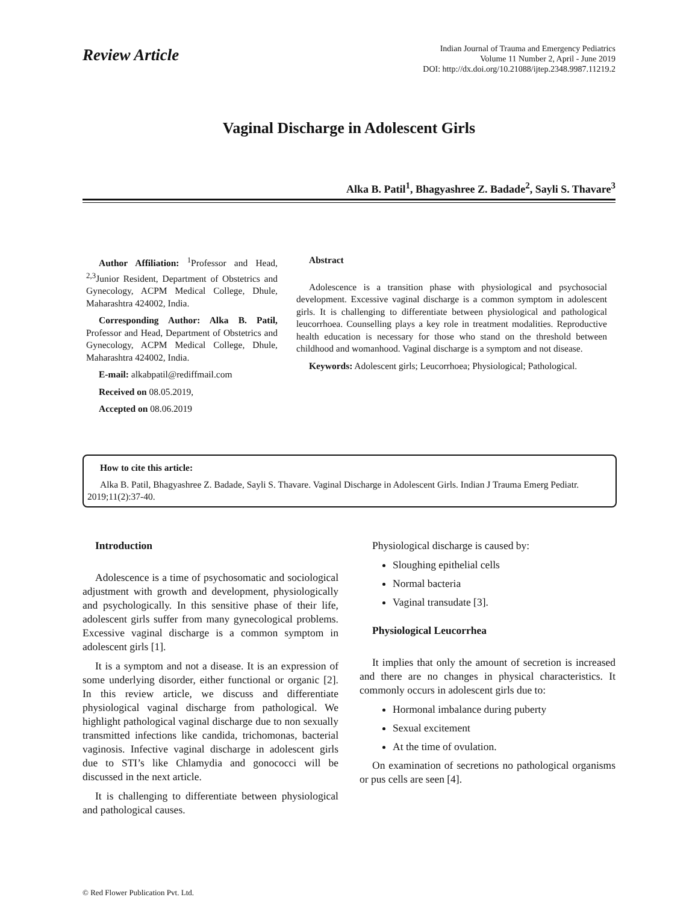Review Article
Indian Journal of Trauma and Emergency Pediatrics
Volume 11 Number 2, April - June 2019
DOI: http://dx.doi.org/10.21088/ijtep.2348.9987.11219.2
Vaginal Discharge in Adolescent Girls
Alka B. Patil<sup>1</sup>, Bhagyashree Z. Badade<sup>2</sup>, Sayli S. Thavare<sup>3</sup>
Author Affiliation: <sup>1</sup>Professor and Head, <sup>2,3</sup>Junior Resident, Department of Obstetrics and Gynecology, ACPM Medical College, Dhule, Maharashtra 424002, India.
Corresponding Author: Alka B. Patil, Professor and Head, Department of Obstetrics and Gynecology, ACPM Medical College, Dhule, Maharashtra 424002, India.
E-mail: alkabpatil@rediffmail.com
Received on 08.05.2019,
Accepted on 08.06.2019
Abstract
Adolescence is a transition phase with physiological and psychosocial development. Excessive vaginal discharge is a common symptom in adolescent girls. It is challenging to differentiate between physiological and pathological leucorrhoea. Counselling plays a key role in treatment modalities. Reproductive health education is necessary for those who stand on the threshold between childhood and womanhood. Vaginal discharge is a symptom and not disease.
Keywords: Adolescent girls; Leucorrhoea; Physiological; Pathological.
How to cite this article:
Alka B. Patil, Bhagyashree Z. Badade, Sayli S. Thavare. Vaginal Discharge in Adolescent Girls. Indian J Trauma Emerg Pediatr. 2019;11(2):37-40.
Introduction
Adolescence is a time of psychosomatic and sociological adjustment with growth and development, physiologically and psychologically. In this sensitive phase of their life, adolescent girls suffer from many gynecological problems. Excessive vaginal discharge is a common symptom in adolescent girls [1].
It is a symptom and not a disease. It is an expression of some underlying disorder, either functional or organic [2]. In this review article, we discuss and differentiate physiological vaginal discharge from pathological. We highlight pathological vaginal discharge due to non sexually transmitted infections like candida, trichomonas, bacterial vaginosis. Infective vaginal discharge in adolescent girls due to STI’s like Chlamydia and gonococci will be discussed in the next article.
It is challenging to differentiate between physiological and pathological causes.
Physiological discharge is caused by:
Sloughing epithelial cells
Normal bacteria
Vaginal transudate [3].
Physiological Leucorrhea
It implies that only the amount of secretion is increased and there are no changes in physical characteristics. It commonly occurs in adolescent girls due to:
Hormonal imbalance during puberty
Sexual excitement
At the time of ovulation.
On examination of secretions no pathological organisms or pus cells are seen [4].
© Red Flower Publication Pvt. Ltd.